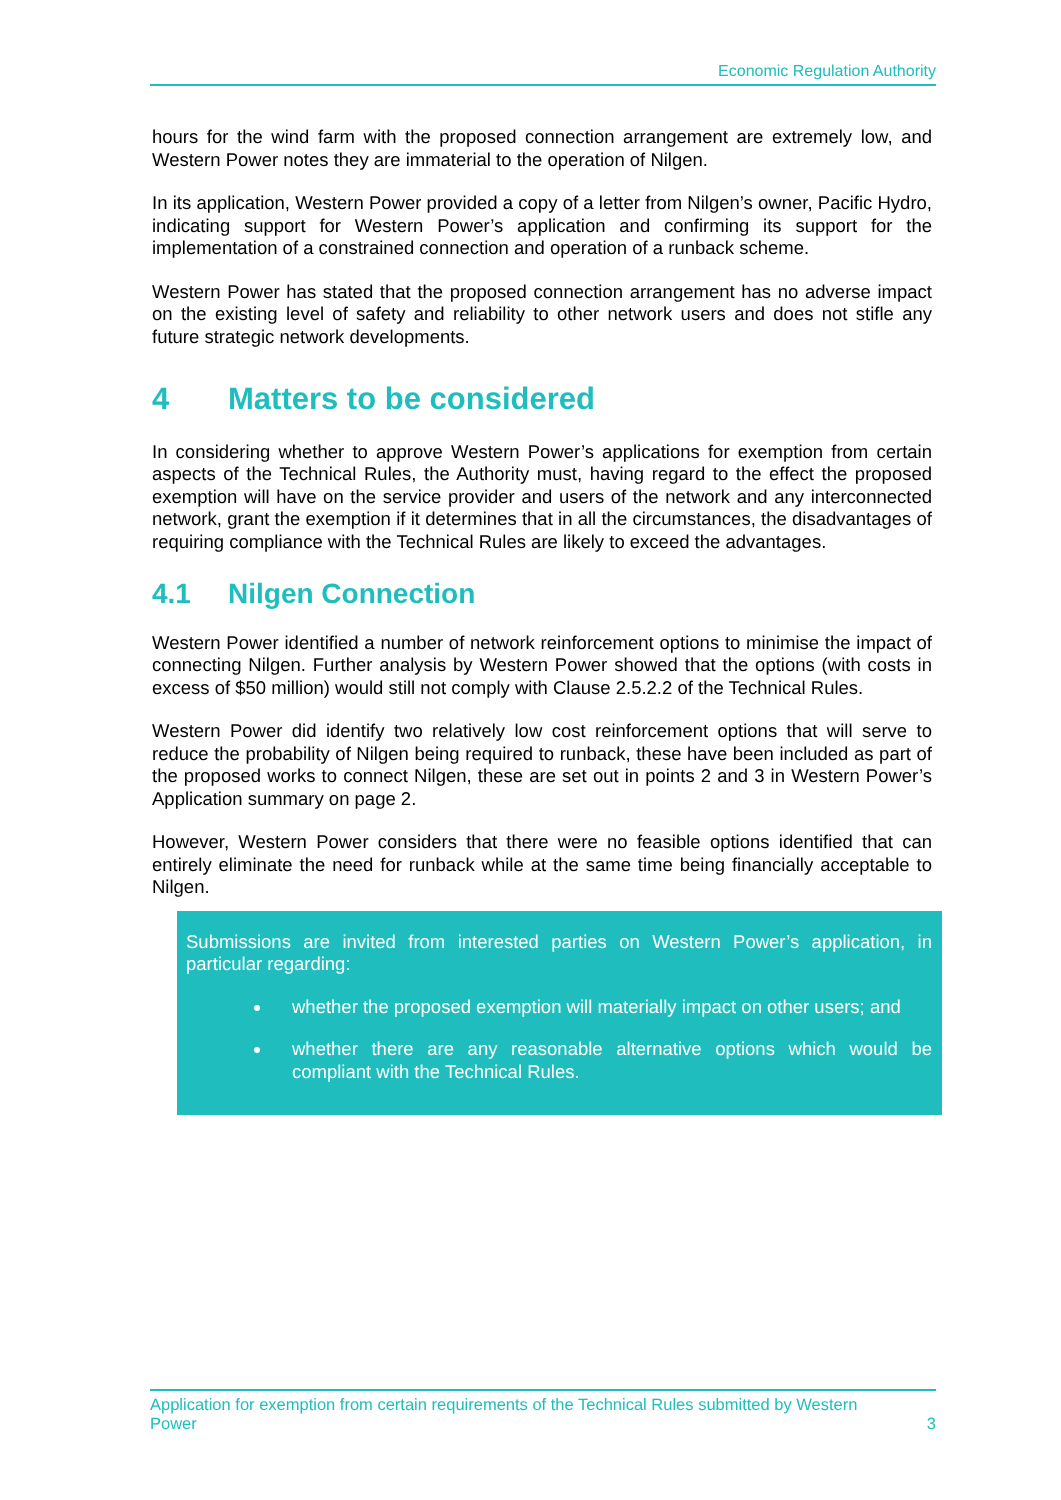Economic Regulation Authority
hours for the wind farm with the proposed connection arrangement are extremely low, and Western Power notes they are immaterial to the operation of Nilgen.
In its application, Western Power provided a copy of a letter from Nilgen’s owner, Pacific Hydro, indicating support for Western Power’s application and confirming its support for the implementation of a constrained connection and operation of a runback scheme.
Western Power has stated that the proposed connection arrangement has no adverse impact on the existing level of safety and reliability to other network users and does not stifle any future strategic network developments.
4 Matters to be considered
In considering whether to approve Western Power’s applications for exemption from certain aspects of the Technical Rules, the Authority must, having regard to the effect the proposed exemption will have on the service provider and users of the network and any interconnected network, grant the exemption if it determines that in all the circumstances, the disadvantages of requiring compliance with the Technical Rules are likely to exceed the advantages.
4.1 Nilgen Connection
Western Power identified a number of network reinforcement options to minimise the impact of connecting Nilgen. Further analysis by Western Power showed that the options (with costs in excess of $50 million) would still not comply with Clause 2.5.2.2 of the Technical Rules.
Western Power did identify two relatively low cost reinforcement options that will serve to reduce the probability of Nilgen being required to runback, these have been included as part of the proposed works to connect Nilgen, these are set out in points 2 and 3 in Western Power’s Application summary on page 2.
However, Western Power considers that there were no feasible options identified that can entirely eliminate the need for runback while at the same time being financially acceptable to Nilgen.
Submissions are invited from interested parties on Western Power’s application, in particular regarding:
whether the proposed exemption will materially impact on other users; and
whether there are any reasonable alternative options which would be compliant with the Technical Rules.
Application for exemption from certain requirements of the Technical Rules submitted by Western
Power 3